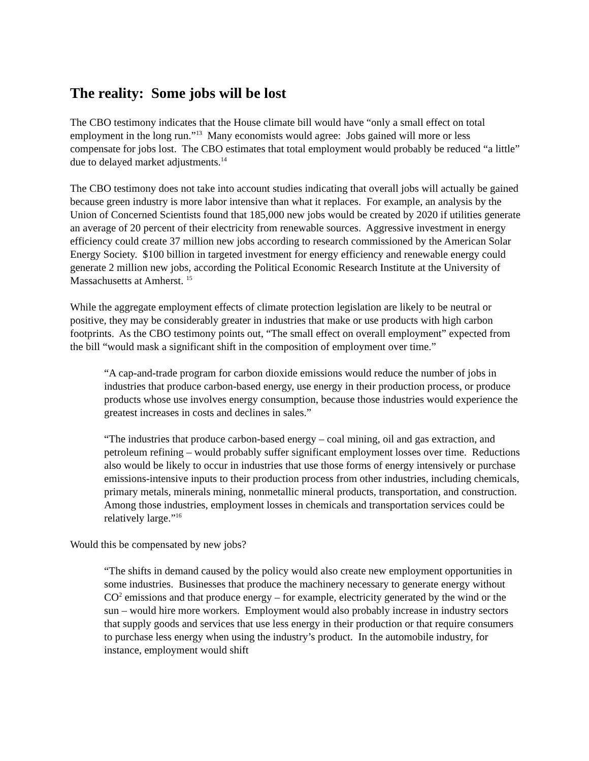The reality: Some jobs will be lost
The CBO testimony indicates that the House climate bill would have “only a small effect on total employment in the long run.”<sup>13</sup> Many economists would agree: Jobs gained will more or less compensate for jobs lost. The CBO estimates that total employment would probably be reduced “a little” due to delayed market adjustments.<sup>14</sup>
The CBO testimony does not take into account studies indicating that overall jobs will actually be gained because green industry is more labor intensive than what it replaces. For example, an analysis by the Union of Concerned Scientists found that 185,000 new jobs would be created by 2020 if utilities generate an average of 20 percent of their electricity from renewable sources. Aggressive investment in energy efficiency could create 37 million new jobs according to research commissioned by the American Solar Energy Society. $100 billion in targeted investment for energy efficiency and renewable energy could generate 2 million new jobs, according the Political Economic Research Institute at the University of Massachusetts at Amherst. <sup>15</sup>
While the aggregate employment effects of climate protection legislation are likely to be neutral or positive, they may be considerably greater in industries that make or use products with high carbon footprints. As the CBO testimony points out, “The small effect on overall employment” expected from the bill “would mask a significant shift in the composition of employment over time.”
“A cap-and-trade program for carbon dioxide emissions would reduce the number of jobs in industries that produce carbon-based energy, use energy in their production process, or produce products whose use involves energy consumption, because those industries would experience the greatest increases in costs and declines in sales.”
“The industries that produce carbon-based energy – coal mining, oil and gas extraction, and petroleum refining – would probably suffer significant employment losses over time. Reductions also would be likely to occur in industries that use those forms of energy intensively or purchase emissions-intensive inputs to their production process from other industries, including chemicals, primary metals, minerals mining, nonmetallic mineral products, transportation, and construction. Among those industries, employment losses in chemicals and transportation services could be relatively large.”<sup>16</sup>
Would this be compensated by new jobs?
“The shifts in demand caused by the policy would also create new employment opportunities in some industries. Businesses that produce the machinery necessary to generate energy without CO<sup>2</sup> emissions and that produce energy – for example, electricity generated by the wind or the sun – would hire more workers. Employment would also probably increase in industry sectors that supply goods and services that use less energy in their production or that require consumers to purchase less energy when using the industry’s product. In the automobile industry, for instance, employment would shift